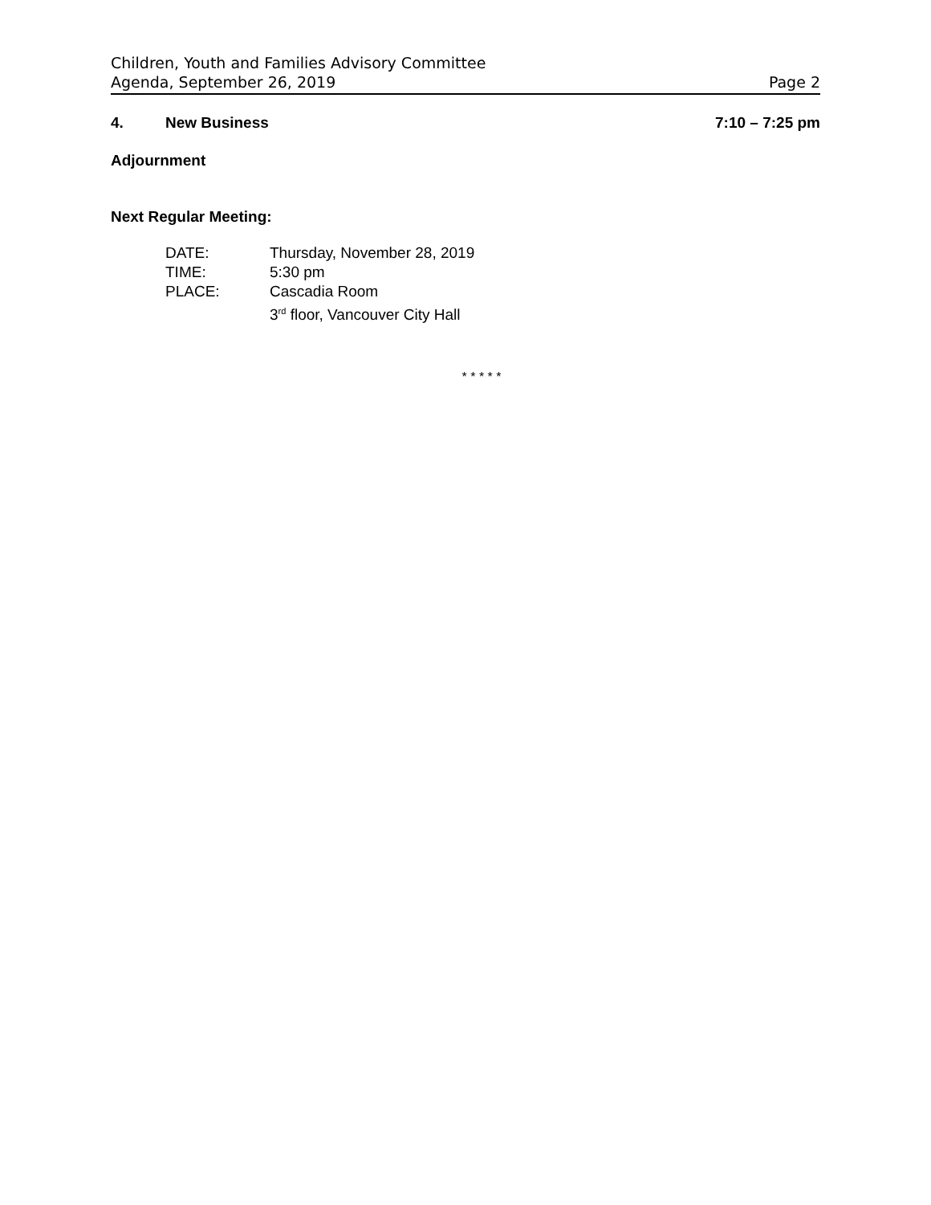Children, Youth and Families Advisory Committee
Agenda, September 26, 2019 Page 2
4. New Business 7:10 – 7:25 pm
Adjournment
Next Regular Meeting:
DATE: Thursday, November 28, 2019
TIME: 5:30 pm
PLACE: Cascadia Room
3<sup>rd</sup> floor, Vancouver City Hall
* * * * *